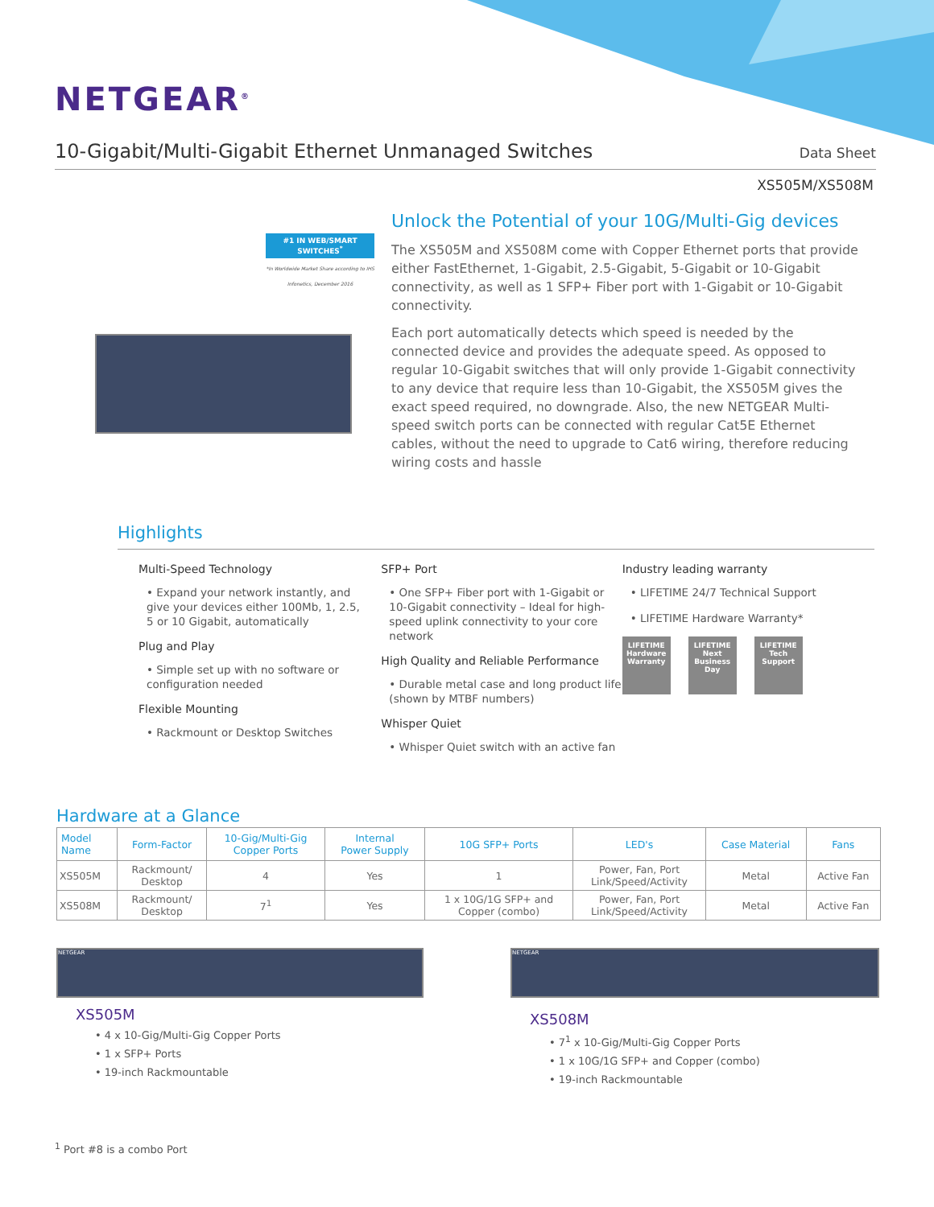NETGEAR<sup>®</sup>
10-Gigabit/Multi-Gigabit Ethernet Unmanaged Switches
Data Sheet
XS505M/XS508M
#1 IN WEB/SMART SWITCHES<sup>*</sup>
*In Worldwide Market Share according to IHS Infonetics, December 2016
Unlock the Potential of your 10G/Multi-Gig devices
The XS505M and XS508M come with Copper Ethernet ports that provide either FastEthernet, 1-Gigabit, 2.5-Gigabit, 5-Gigabit or 10-Gigabit connectivity, as well as 1 SFP+ Fiber port with 1-Gigabit or 10-Gigabit connectivity.
Each port automatically detects which speed is needed by the connected device and provides the adequate speed. As opposed to regular 10-Gigabit switches that will only provide 1-Gigabit connectivity to any device that require less than 10-Gigabit, the XS505M gives the exact speed required, no downgrade. Also, the new NETGEAR Multi-speed switch ports can be connected with regular Cat5E Ethernet cables, without the need to upgrade to Cat6 wiring, therefore reducing wiring costs and hassle
Highlights
Multi-Speed Technology
• Expand your network instantly, and give your devices either 100Mb, 1, 2.5, 5 or 10 Gigabit, automatically
Plug and Play
• Simple set up with no software or configuration needed
Flexible Mounting
• Rackmount or Desktop Switches
SFP+ Port
• One SFP+ Fiber port with 1-Gigabit or 10-Gigabit connectivity – Ideal for high-speed uplink connectivity to your core network
High Quality and Reliable Performance
• Durable metal case and long product life (shown by MTBF numbers)
Whisper Quiet
• Whisper Quiet switch with an active fan
Industry leading warranty
• LIFETIME 24/7 Technical Support
• LIFETIME Hardware Warranty*
LIFETIME Hardware Warranty
LIFETIME Next Business Day
LIFETIME Tech Support
Hardware at a Glance
| Model Name | Form-Factor | 10-Gig/Multi-Gig Copper Ports | Internal Power Supply | 10G SFP+ Ports | LED's | Case Material | Fans |
| --- | --- | --- | --- | --- | --- | --- | --- |
| XS505M | Rackmount/ Desktop | 4 | Yes | 1 | Power, Fan, Port Link/Speed/Activity | Metal | Active Fan |
| XS508M | Rackmount/ Desktop | 7<sup>1</sup> | Yes | 1 x 10G/1G SFP+ and Copper (combo) | Power, Fan, Port Link/Speed/Activity | Metal | Active Fan |
NETGEAR
XS505M
• 4 x 10-Gig/Multi-Gig Copper Ports
• 1 x SFP+ Ports
• 19-inch Rackmountable
NETGEAR
XS508M
• 7<sup>1</sup> x 10-Gig/Multi-Gig Copper Ports
• 1 x 10G/1G SFP+ and Copper (combo)
• 19-inch Rackmountable
<sup>1</sup> Port #8 is a combo Port